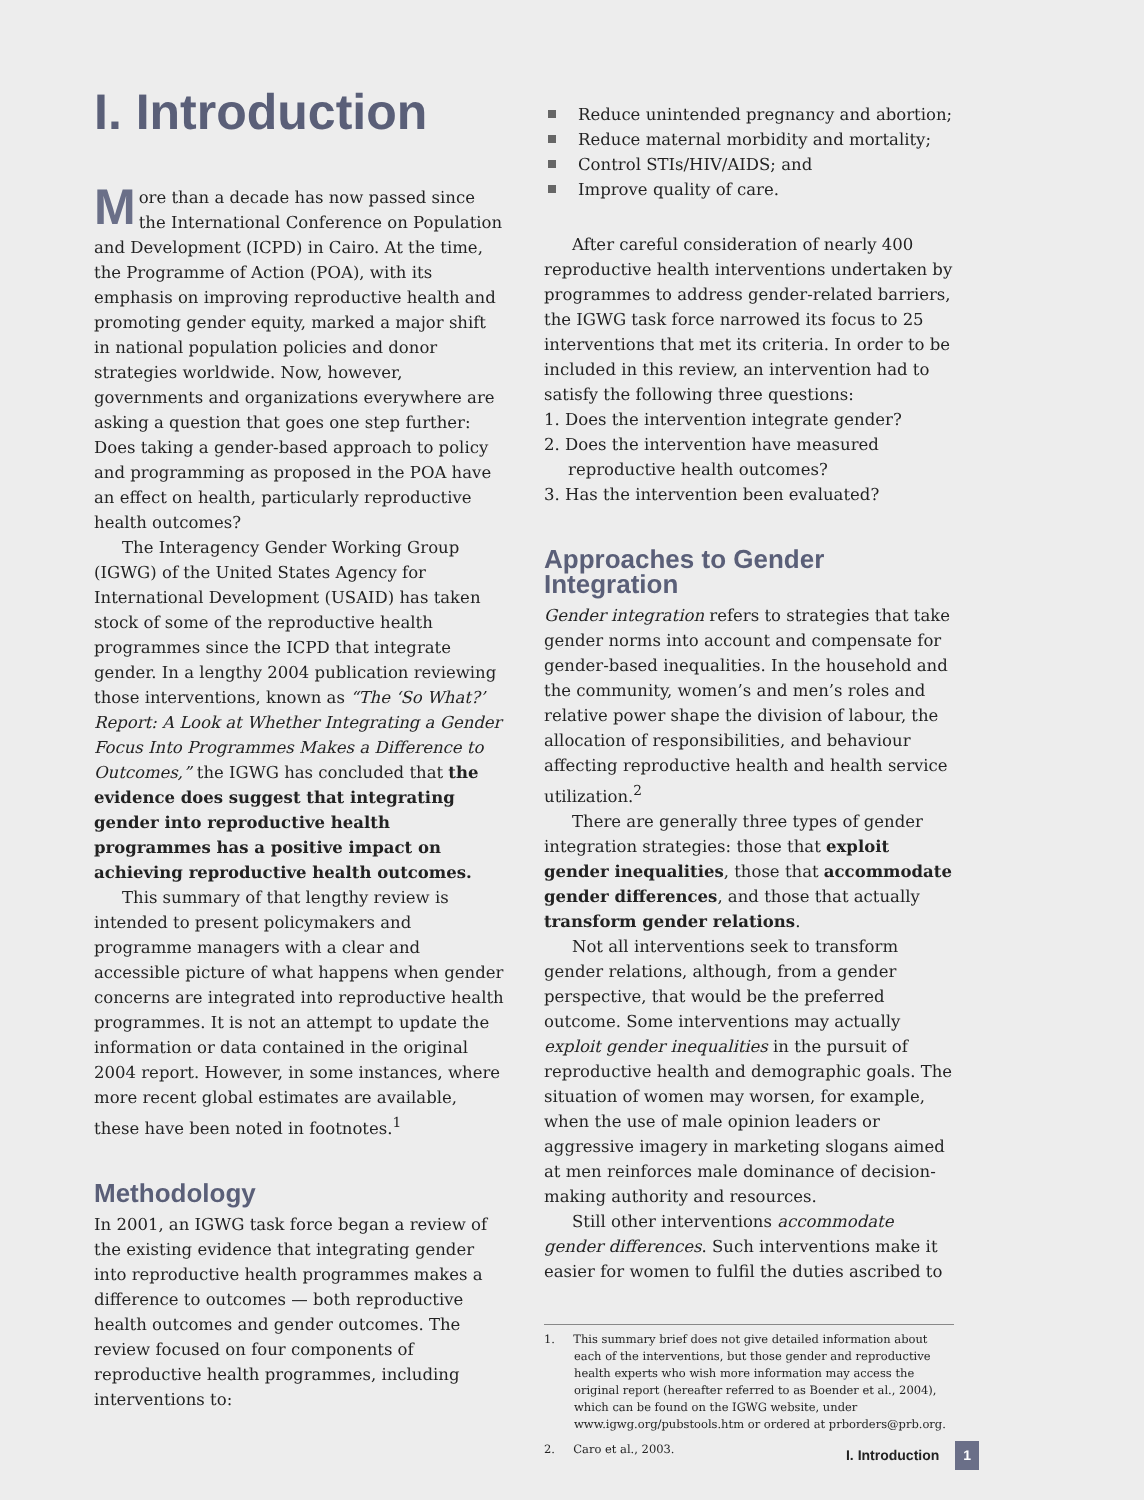I. Introduction
More than a decade has now passed since the International Conference on Population and Development (ICPD) in Cairo. At the time, the Programme of Action (POA), with its emphasis on improving reproductive health and promoting gender equity, marked a major shift in national population policies and donor strategies worldwide. Now, however, governments and organizations everywhere are asking a question that goes one step further: Does taking a gender-based approach to policy and programming as proposed in the POA have an effect on health, particularly reproductive health outcomes?
The Interagency Gender Working Group (IGWG) of the United States Agency for International Development (USAID) has taken stock of some of the reproductive health programmes since the ICPD that integrate gender. In a lengthy 2004 publication reviewing those interventions, known as “The ‘So What?’ Report: A Look at Whether Integrating a Gender Focus Into Programmes Makes a Difference to Outcomes,” the IGWG has concluded that the evidence does suggest that integrating gender into reproductive health programmes has a positive impact on achieving reproductive health outcomes.
This summary of that lengthy review is intended to present policymakers and programme managers with a clear and accessible picture of what happens when gender concerns are integrated into reproductive health programmes. It is not an attempt to update the information or data contained in the original 2004 report. However, in some instances, where more recent global estimates are available, these have been noted in footnotes.<sup>1</sup>
Methodology
In 2001, an IGWG task force began a review of the existing evidence that integrating gender into reproductive health programmes makes a difference to outcomes — both reproductive health outcomes and gender outcomes. The review focused on four components of reproductive health programmes, including interventions to:
Reduce unintended pregnancy and abortion;
Reduce maternal morbidity and mortality;
Control STIs/HIV/AIDS; and
Improve quality of care.
After careful consideration of nearly 400 reproductive health interventions undertaken by programmes to address gender-related barriers, the IGWG task force narrowed its focus to 25 interventions that met its criteria. In order to be included in this review, an intervention had to satisfy the following three questions:
1. Does the intervention integrate gender?
2. Does the intervention have measured reproductive health outcomes?
3. Has the intervention been evaluated?
Approaches to Gender Integration
Gender integration refers to strategies that take gender norms into account and compensate for gender-based inequalities. In the household and the community, women’s and men’s roles and relative power shape the division of labour, the allocation of responsibilities, and behaviour affecting reproductive health and health service utilization.<sup>2</sup>
There are generally three types of gender integration strategies: those that exploit gender inequalities, those that accommodate gender differences, and those that actually transform gender relations.
Not all interventions seek to transform gender relations, although, from a gender perspective, that would be the preferred outcome. Some interventions may actually exploit gender inequalities in the pursuit of reproductive health and demographic goals. The situation of women may worsen, for example, when the use of male opinion leaders or aggressive imagery in marketing slogans aimed at men reinforces male dominance of decision-making authority and resources.
Still other interventions accommodate gender differences. Such interventions make it easier for women to fulfil the duties ascribed to
1. This summary brief does not give detailed information about each of the interventions, but those gender and reproductive health experts who wish more information may access the original report (hereafter referred to as Boender et al., 2004), which can be found on the IGWG website, under www.igwg.org/pubstools.htm or ordered at prborders@prb.org.
2. Caro et al., 2003.
I. Introduction 1